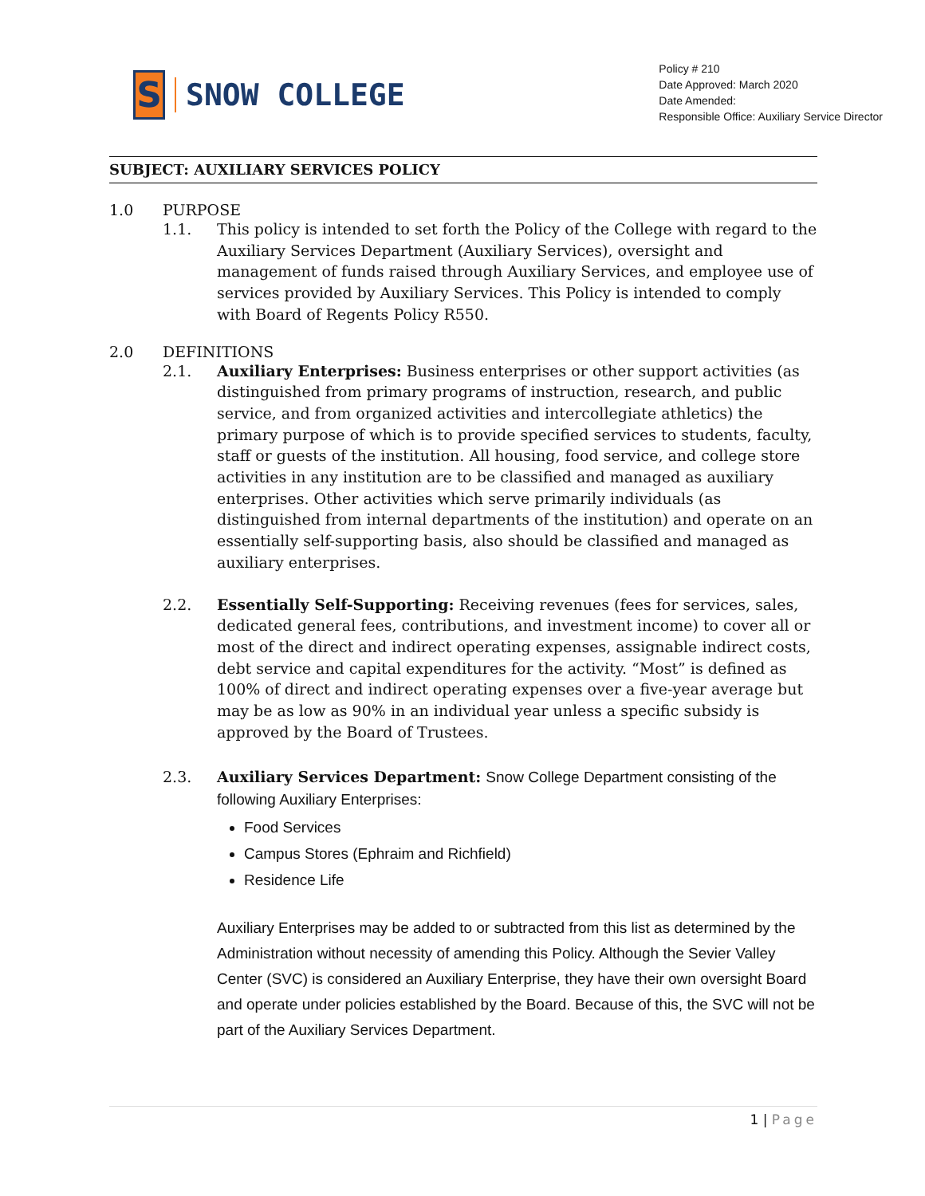S
SNOW COLLEGE
Policy # 210
Date Approved: March 2020
Date Amended:
Responsible Office: Auxiliary Service Director
SUBJECT: AUXILIARY SERVICES POLICY
1.0 PURPOSE
1.1. This policy is intended to set forth the Policy of the College with regard to the Auxiliary Services Department (Auxiliary Services), oversight and management of funds raised through Auxiliary Services, and employee use of services provided by Auxiliary Services. This Policy is intended to comply with Board of Regents Policy R550.
2.0 DEFINITIONS
2.1. Auxiliary Enterprises: Business enterprises or other support activities (as distinguished from primary programs of instruction, research, and public service, and from organized activities and intercollegiate athletics) the primary purpose of which is to provide specified services to students, faculty, staff or guests of the institution. All housing, food service, and college store activities in any institution are to be classified and managed as auxiliary enterprises. Other activities which serve primarily individuals (as distinguished from internal departments of the institution) and operate on an essentially self-supporting basis, also should be classified and managed as auxiliary enterprises.
2.2. Essentially Self-Supporting: Receiving revenues (fees for services, sales, dedicated general fees, contributions, and investment income) to cover all or most of the direct and indirect operating expenses, assignable indirect costs, debt service and capital expenditures for the activity. “Most” is defined as 100% of direct and indirect operating expenses over a five-year average but may be as low as 90% in an individual year unless a specific subsidy is approved by the Board of Trustees.
2.3. Auxiliary Services Department: Snow College Department consisting of the following Auxiliary Enterprises:
Food Services
Campus Stores (Ephraim and Richfield)
Residence Life
Auxiliary Enterprises may be added to or subtracted from this list as determined by the Administration without necessity of amending this Policy. Although the Sevier Valley Center (SVC) is considered an Auxiliary Enterprise, they have their own oversight Board and operate under policies established by the Board. Because of this, the SVC will not be part of the Auxiliary Services Department.
1 | Page